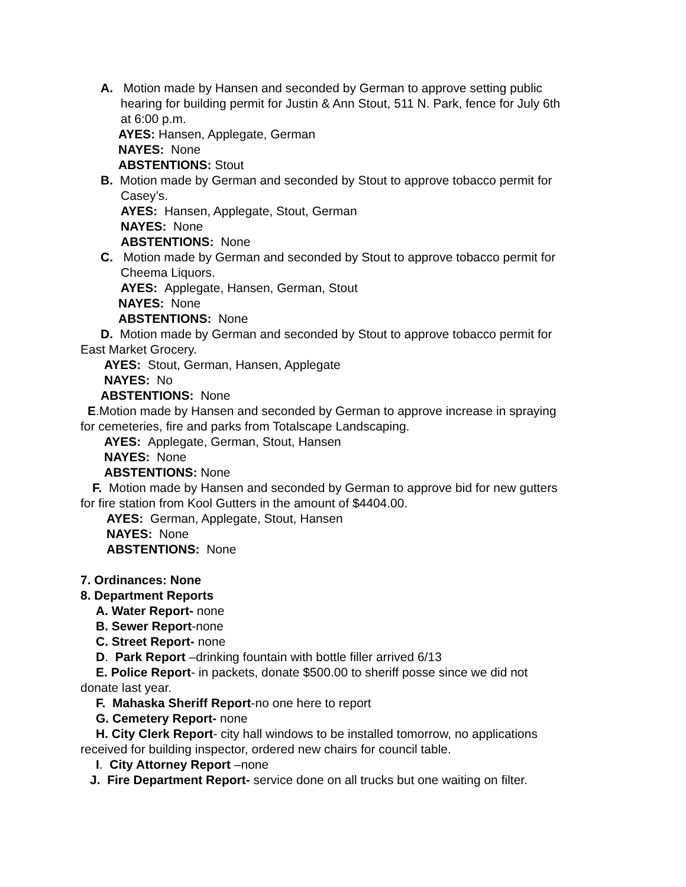A. Motion made by Hansen and seconded by German to approve setting public
hearing for building permit for Justin & Ann Stout, 511 N. Park, fence for July 6th
at 6:00 p.m.
AYES: Hansen, Applegate, German
NAYES: None
ABSTENTIONS: Stout
B. Motion made by German and seconded by Stout to approve tobacco permit for
Casey’s.
AYES: Hansen, Applegate, Stout, German
NAYES: None
ABSTENTIONS: None
C. Motion made by German and seconded by Stout to approve tobacco permit for
Cheema Liquors.
AYES: Applegate, Hansen, German, Stout
NAYES: None
ABSTENTIONS: None
D. Motion made by German and seconded by Stout to approve tobacco permit for
East Market Grocery.
AYES: Stout, German, Hansen, Applegate
NAYES: No
ABSTENTIONS: None
E.Motion made by Hansen and seconded by German to approve increase in spraying
for cemeteries, fire and parks from Totalscape Landscaping.
AYES: Applegate, German, Stout, Hansen
NAYES: None
ABSTENTIONS: None
F. Motion made by Hansen and seconded by German to approve bid for new gutters
for fire station from Kool Gutters in the amount of $4404.00.
AYES: German, Applegate, Stout, Hansen
NAYES: None
ABSTENTIONS: None
7. Ordinances: None
8. Department Reports
A. Water Report- none
B. Sewer Report-none
C. Street Report- none
D. Park Report –drinking fountain with bottle filler arrived 6/13
E. Police Report- in packets, donate $500.00 to sheriff posse since we did not
donate last year.
F. Mahaska Sheriff Report-no one here to report
G. Cemetery Report- none
H. City Clerk Report- city hall windows to be installed tomorrow, no applications
received for building inspector, ordered new chairs for council table.
I. City Attorney Report –none
J. Fire Department Report- service done on all trucks but one waiting on filter.